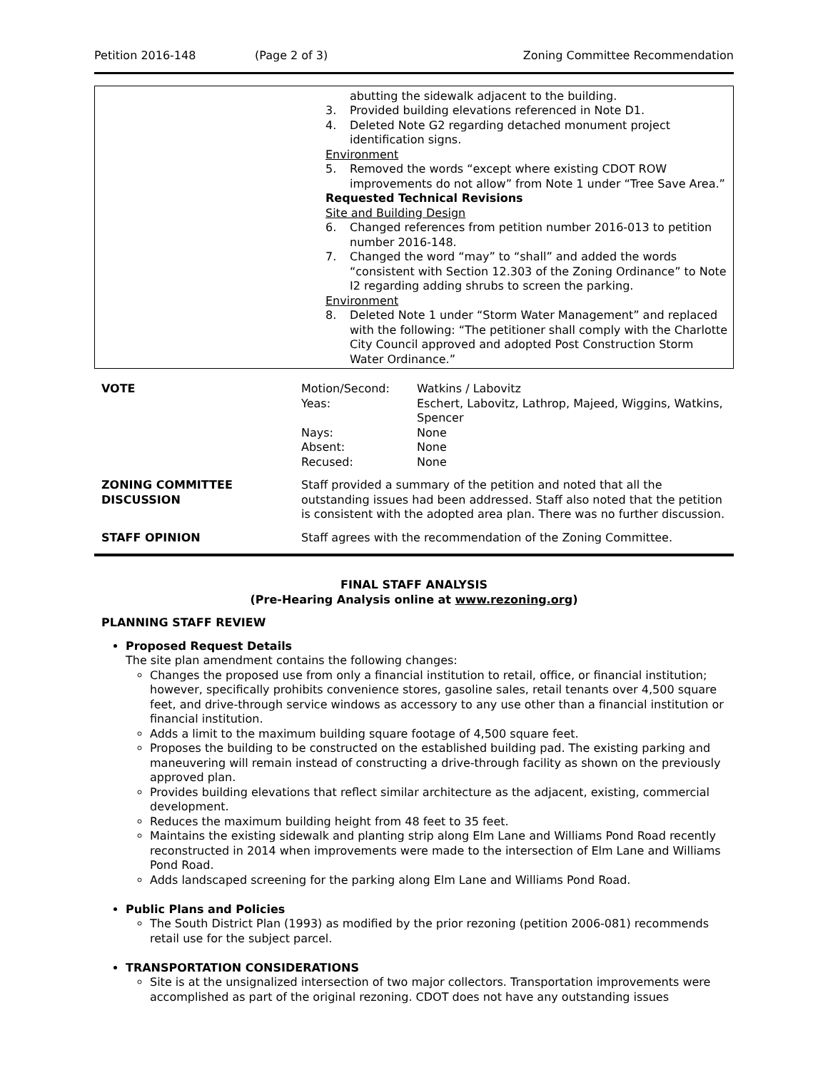Petition 2016-148 (Page 2 of 3) Zoning Committee Recommendation
abutting the sidewalk adjacent to the building.
3. Provided building elevations referenced in Note D1.
4. Deleted Note G2 regarding detached monument project identification signs.
Environment
5. Removed the words “except where existing CDOT ROW improvements do not allow” from Note 1 under “Tree Save Area.”
Requested Technical Revisions
Site and Building Design
6. Changed references from petition number 2016-013 to petition number 2016-148.
7. Changed the word “may” to “shall” and added the words “consistent with Section 12.303 of the Zoning Ordinance” to Note I2 regarding adding shrubs to screen the parking.
Environment
8. Deleted Note 1 under “Storm Water Management” and replaced with the following: “The petitioner shall comply with the Charlotte City Council approved and adopted Post Construction Storm Water Ordinance.”
| VOTE | / Motion/Second: / Watkins / Labovitz / / Yeas: / Eschert, Labovitz, Lathrop, Majeed, Wiggins, Watkins, Spencer / / Nays: / None / / Absent: / None / / Recused: / None / |
| ZONING COMMITTEE DISCUSSION | Staff provided a summary of the petition and noted that all the outstanding issues had been addressed. Staff also noted that the petition is consistent with the adopted area plan. There was no further discussion. |
| STAFF OPINION | Staff agrees with the recommendation of the Zoning Committee. |
FINAL STAFF ANALYSIS
(Pre-Hearing Analysis online at www.rezoning.org)
PLANNING STAFF REVIEW
Proposed Request Details
The site plan amendment contains the following changes:
Changes the proposed use from only a financial institution to retail, office, or financial institution; however, specifically prohibits convenience stores, gasoline sales, retail tenants over 4,500 square feet, and drive-through service windows as accessory to any use other than a financial institution or financial institution.
Adds a limit to the maximum building square footage of 4,500 square feet.
Proposes the building to be constructed on the established building pad. The existing parking and maneuvering will remain instead of constructing a drive-through facility as shown on the previously approved plan.
Provides building elevations that reflect similar architecture as the adjacent, existing, commercial development.
Reduces the maximum building height from 48 feet to 35 feet.
Maintains the existing sidewalk and planting strip along Elm Lane and Williams Pond Road recently reconstructed in 2014 when improvements were made to the intersection of Elm Lane and Williams Pond Road.
Adds landscaped screening for the parking along Elm Lane and Williams Pond Road.
Public Plans and Policies
The South District Plan (1993) as modified by the prior rezoning (petition 2006-081) recommends retail use for the subject parcel.
TRANSPORTATION CONSIDERATIONS
Site is at the unsignalized intersection of two major collectors. Transportation improvements were accomplished as part of the original rezoning. CDOT does not have any outstanding issues